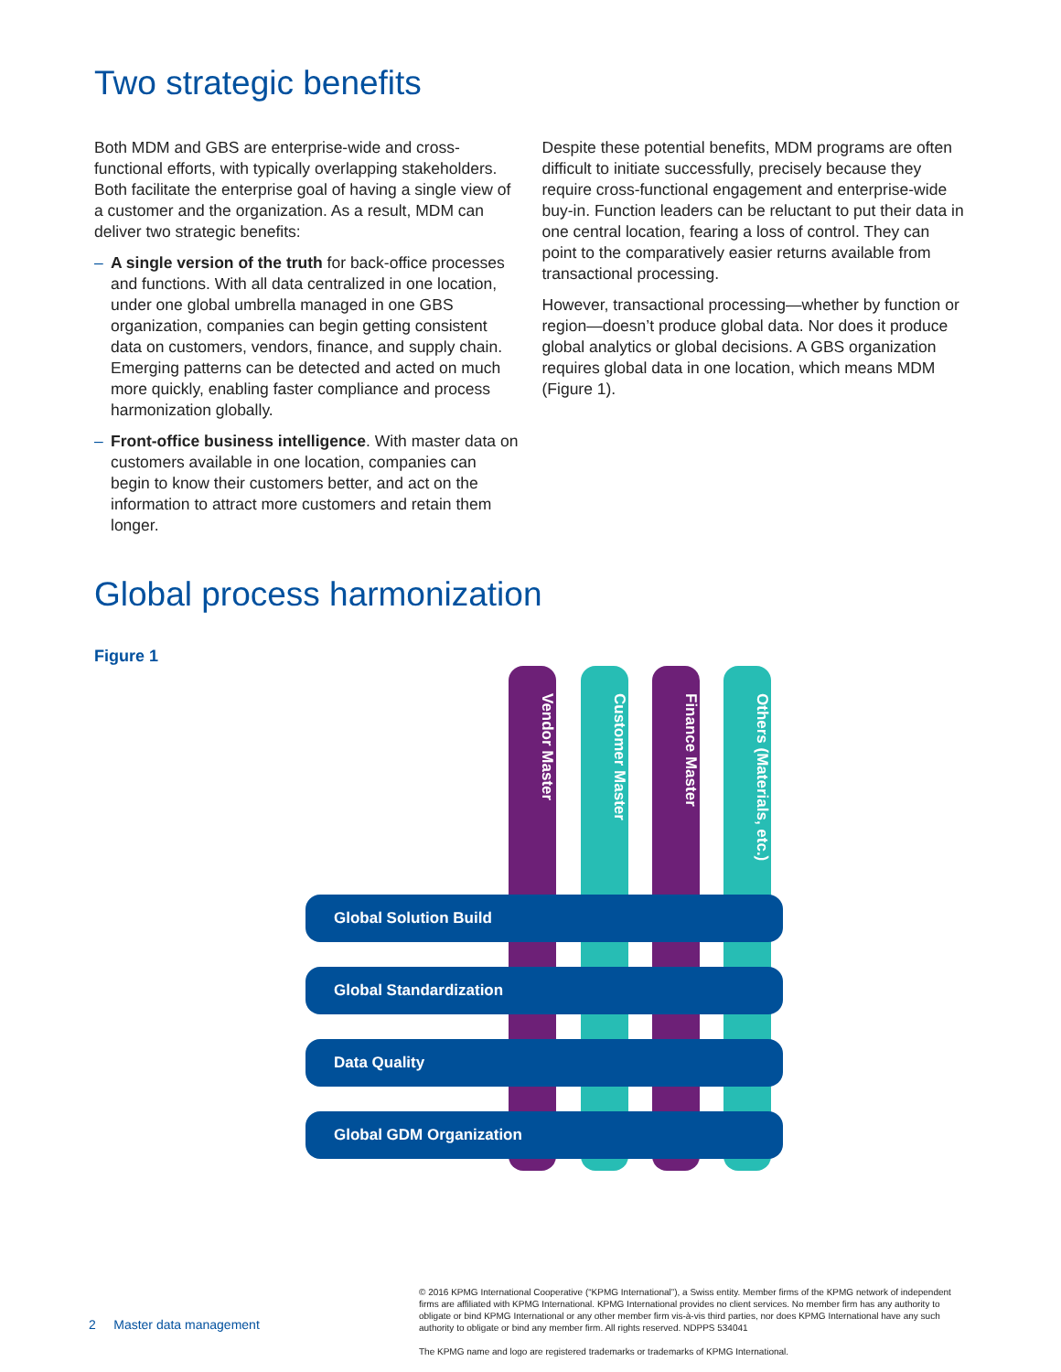Two strategic benefits
Both MDM and GBS are enterprise-wide and cross-functional efforts, with typically overlapping stakeholders. Both facilitate the enterprise goal of having a single view of a customer and the organization. As a result, MDM can deliver two strategic benefits:
– A single version of the truth for back-office processes and functions. With all data centralized in one location, under one global umbrella managed in one GBS organization, companies can begin getting consistent data on customers, vendors, finance, and supply chain. Emerging patterns can be detected and acted on much more quickly, enabling faster compliance and process harmonization globally.
– Front-office business intelligence. With master data on customers available in one location, companies can begin to know their customers better, and act on the information to attract more customers and retain them longer.
Despite these potential benefits, MDM programs are often difficult to initiate successfully, precisely because they require cross-functional engagement and enterprise-wide buy-in. Function leaders can be reluctant to put their data in one central location, fearing a loss of control. They can point to the comparatively easier returns available from transactional processing.
However, transactional processing—whether by function or region—doesn’t produce global data. Nor does it produce global analytics or global decisions. A GBS organization requires global data in one location, which means MDM (Figure 1).
Global process harmonization
Figure 1
Vendor Master
Customer Master
Finance Master
Others (Materials, etc.)
Global Solution Build
Global Standardization
Data Quality
Global GDM Organization
2 Master data management
© 2016 KPMG International Cooperative (“KPMG International”), a Swiss entity. Member firms of the KPMG network of independent firms are affiliated with KPMG International. KPMG International provides no client services. No member firm has any authority to obligate or bind KPMG International or any other member firm vis-à-vis third parties, nor does KPMG International have any such authority to obligate or bind any member firm. All rights reserved. NDPPS 534041
The KPMG name and logo are registered trademarks or trademarks of KPMG International.